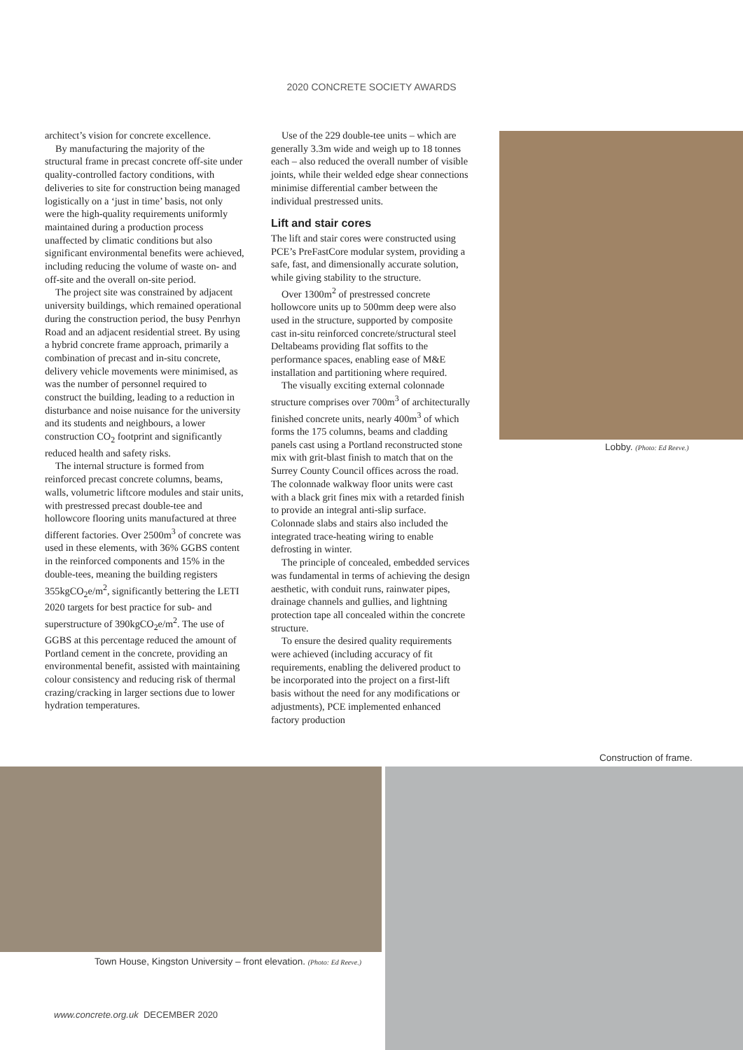2020 CONCRETE SOCIETY AWARDS
architect’s vision for concrete excellence.
By manufacturing the majority of the structural frame in precast concrete off-site under quality-controlled factory conditions, with deliveries to site for construction being managed logistically on a ‘just in time’ basis, not only were the high-quality requirements uniformly maintained during a production process unaffected by climatic conditions but also significant environmental benefits were achieved, including reducing the volume of waste on- and off-site and the overall on-site period.
The project site was constrained by adjacent university buildings, which remained operational during the construction period, the busy Penrhyn Road and an adjacent residential street. By using a hybrid concrete frame approach, primarily a combination of precast and in-situ concrete, delivery vehicle movements were minimised, as was the number of personnel required to construct the building, leading to a reduction in disturbance and noise nuisance for the university and its students and neighbours, a lower construction CO<sub>2</sub> footprint and significantly reduced health and safety risks.
The internal structure is formed from reinforced precast concrete columns, beams, walls, volumetric liftcore modules and stair units, with prestressed precast double-tee and hollowcore flooring units manufactured at three different factories. Over 2500m<sup>3</sup> of concrete was used in these elements, with 36% GGBS content in the reinforced components and 15% in the double-tees, meaning the building registers 355kgCO<sub>2</sub>e/m<sup>2</sup>, significantly bettering the LETI 2020 targets for best practice for sub- and superstructure of 390kgCO<sub>2</sub>e/m<sup>2</sup>. The use of GGBS at this percentage reduced the amount of Portland cement in the concrete, providing an environmental benefit, assisted with maintaining colour consistency and reducing risk of thermal crazing/cracking in larger sections due to lower hydration temperatures.
Use of the 229 double-tee units – which are generally 3.3m wide and weigh up to 18 tonnes each – also reduced the overall number of visible joints, while their welded edge shear connections minimise differential camber between the individual prestressed units.
Lift and stair cores
The lift and stair cores were constructed using PCE’s PreFastCore modular system, providing a safe, fast, and dimensionally accurate solution, while giving stability to the structure.
Over 1300m<sup>2</sup> of prestressed concrete hollowcore units up to 500mm deep were also used in the structure, supported by composite cast in-situ reinforced concrete/structural steel Deltabeams providing flat soffits to the performance spaces, enabling ease of M&E installation and partitioning where required.
The visually exciting external colonnade structure comprises over 700m<sup>3</sup> of architecturally finished concrete units, nearly 400m<sup>3</sup> of which forms the 175 columns, beams and cladding panels cast using a Portland reconstructed stone mix with grit-blast finish to match that on the Surrey County Council offices across the road. The colonnade walkway floor units were cast with a black grit fines mix with a retarded finish to provide an integral anti-slip surface. Colonnade slabs and stairs also included the integrated trace-heating wiring to enable defrosting in winter.
The principle of concealed, embedded services was fundamental in terms of achieving the design aesthetic, with conduit runs, rainwater pipes, drainage channels and gullies, and lightning protection tape all concealed within the concrete structure.
To ensure the desired quality requirements were achieved (including accuracy of fit requirements, enabling the delivered product to be incorporated into the project on a first-lift basis without the need for any modifications or adjustments), PCE implemented enhanced factory production
Lobby. (Photo: Ed Reeve.)
Construction of frame.
Town House, Kingston University – front elevation. (Photo: Ed Reeve.)
www.concrete.org.uk DECEMBER 2020